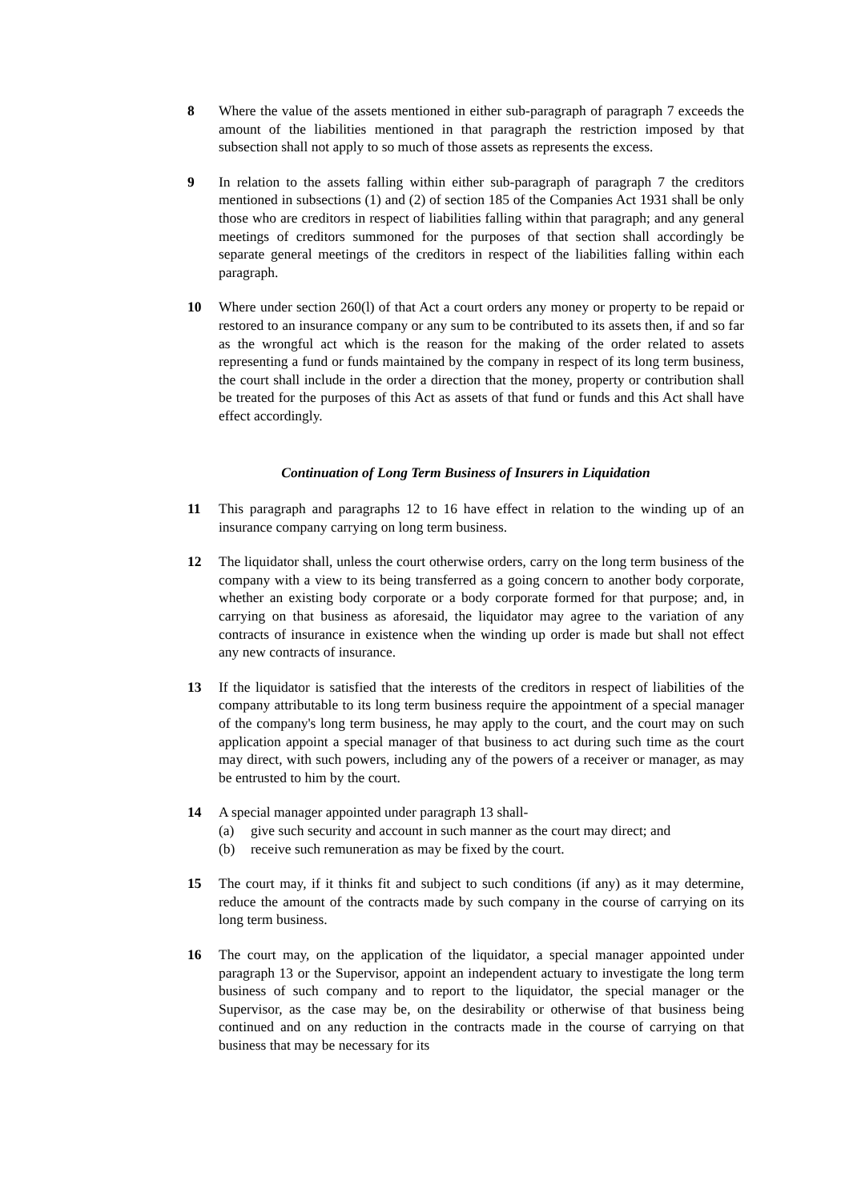8 Where the value of the assets mentioned in either sub-paragraph of paragraph 7 exceeds the amount of the liabilities mentioned in that paragraph the restriction imposed by that subsection shall not apply to so much of those assets as represents the excess.
9 In relation to the assets falling within either sub-paragraph of paragraph 7 the creditors mentioned in subsections (1) and (2) of section 185 of the Companies Act 1931 shall be only those who are creditors in respect of liabilities falling within that paragraph; and any general meetings of creditors summoned for the purposes of that section shall accordingly be separate general meetings of the creditors in respect of the liabilities falling within each paragraph.
10 Where under section 260(l) of that Act a court orders any money or property to be repaid or restored to an insurance company or any sum to be contributed to its assets then, if and so far as the wrongful act which is the reason for the making of the order related to assets representing a fund or funds maintained by the company in respect of its long term business, the court shall include in the order a direction that the money, property or contribution shall be treated for the purposes of this Act as assets of that fund or funds and this Act shall have effect accordingly.
Continuation of Long Term Business of Insurers in Liquidation
11 This paragraph and paragraphs 12 to 16 have effect in relation to the winding up of an insurance company carrying on long term business.
12 The liquidator shall, unless the court otherwise orders, carry on the long term business of the company with a view to its being transferred as a going concern to another body corporate, whether an existing body corporate or a body corporate formed for that purpose; and, in carrying on that business as aforesaid, the liquidator may agree to the variation of any contracts of insurance in existence when the winding up order is made but shall not effect any new contracts of insurance.
13 If the liquidator is satisfied that the interests of the creditors in respect of liabilities of the company attributable to its long term business require the appointment of a special manager of the company's long term business, he may apply to the court, and the court may on such application appoint a special manager of that business to act during such time as the court may direct, with such powers, including any of the powers of a receiver or manager, as may be entrusted to him by the court.
14 A special manager appointed under paragraph 13 shall-
(a) give such security and account in such manner as the court may direct; and
(b) receive such remuneration as may be fixed by the court.
15 The court may, if it thinks fit and subject to such conditions (if any) as it may determine, reduce the amount of the contracts made by such company in the course of carrying on its long term business.
16 The court may, on the application of the liquidator, a special manager appointed under paragraph 13 or the Supervisor, appoint an independent actuary to investigate the long term business of such company and to report to the liquidator, the special manager or the Supervisor, as the case may be, on the desirability or otherwise of that business being continued and on any reduction in the contracts made in the course of carrying on that business that may be necessary for its